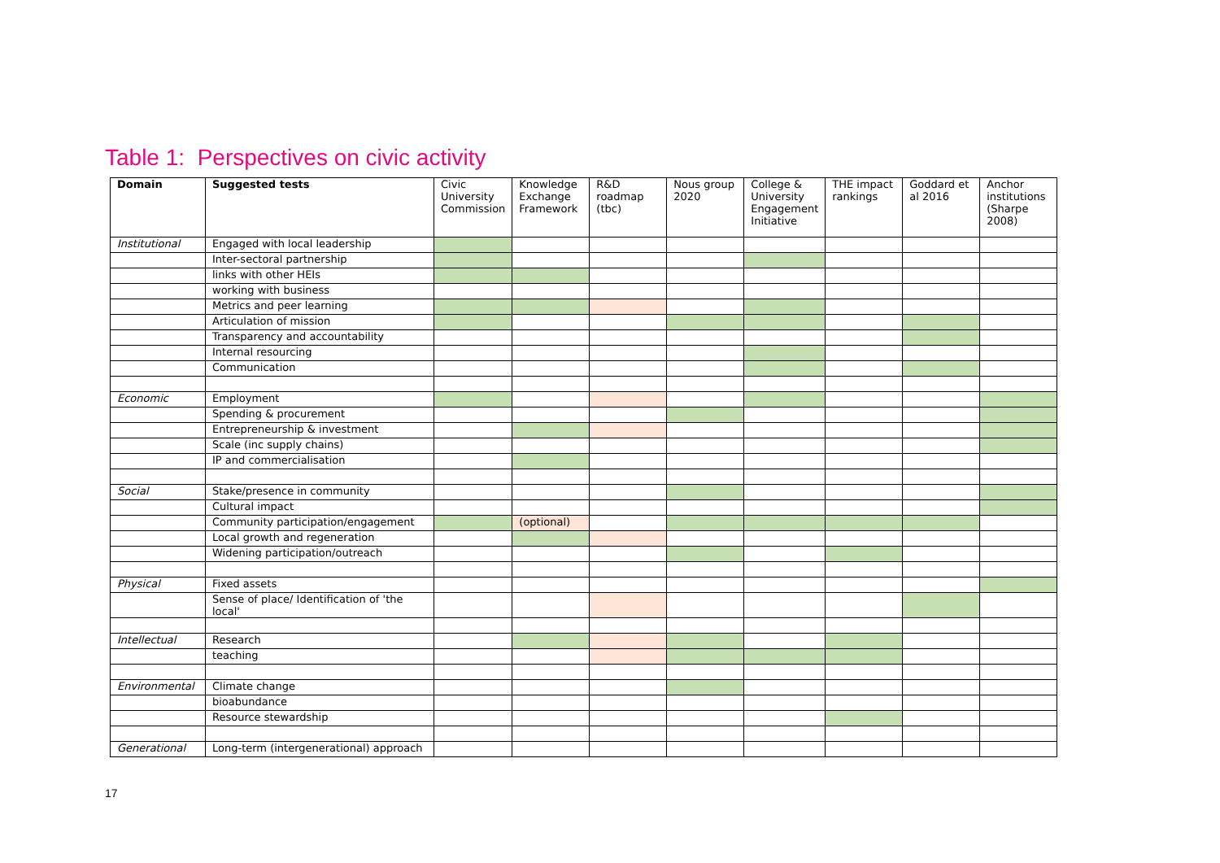Table 1: Perspectives on civic activity
| Domain | Suggested tests | Civic University Commission | Knowledge Exchange Framework | R&D roadmap (tbc) | Nous group 2020 | College & University Engagement Initiative | THE impact rankings | Goddard et al 2016 | Anchor institutions (Sharpe 2008) |
| --- | --- | --- | --- | --- | --- | --- | --- | --- | --- |
| Institutional | Engaged with local leadership | | | | | | | | |
| | Inter-sectoral partnership | | | | | | | | |
| | links with other HEIs | | | | | | | | |
| | working with business | | | | | | | | |
| | Metrics and peer learning | | | | | | | | |
| | Articulation of mission | | | | | | | | |
| | Transparency and accountability | | | | | | | | |
| | Internal resourcing | | | | | | | | |
| | Communication | | | | | | | | |
| Economic | Employment | | | | | | | | |
| | Spending & procurement | | | | | | | | |
| | Entrepreneurship & investment | | | | | | | | |
| | Scale (inc supply chains) | | | | | | | | |
| | IP and commercialisation | | | | | | | | |
| Social | Stake/presence in community | | | | | | | | |
| | Cultural impact | | | | | | | | |
| | Community participation/engagement | | (optional) | | | | | | |
| | Local growth and regeneration | | | | | | | | |
| | Widening participation/outreach | | | | | | | | |
| Physical | Fixed assets | | | | | | | | |
| | Sense of place/ Identification of 'the local' | | | | | | | | |
| Intellectual | Research | | | | | | | | |
| | teaching | | | | | | | | |
| Environmental | Climate change | | | | | | | | |
| | bioabundance | | | | | | | | |
| | Resource stewardship | | | | | | | | |
| Generational | Long-term (intergenerational) approach | | | | | | | | |
17